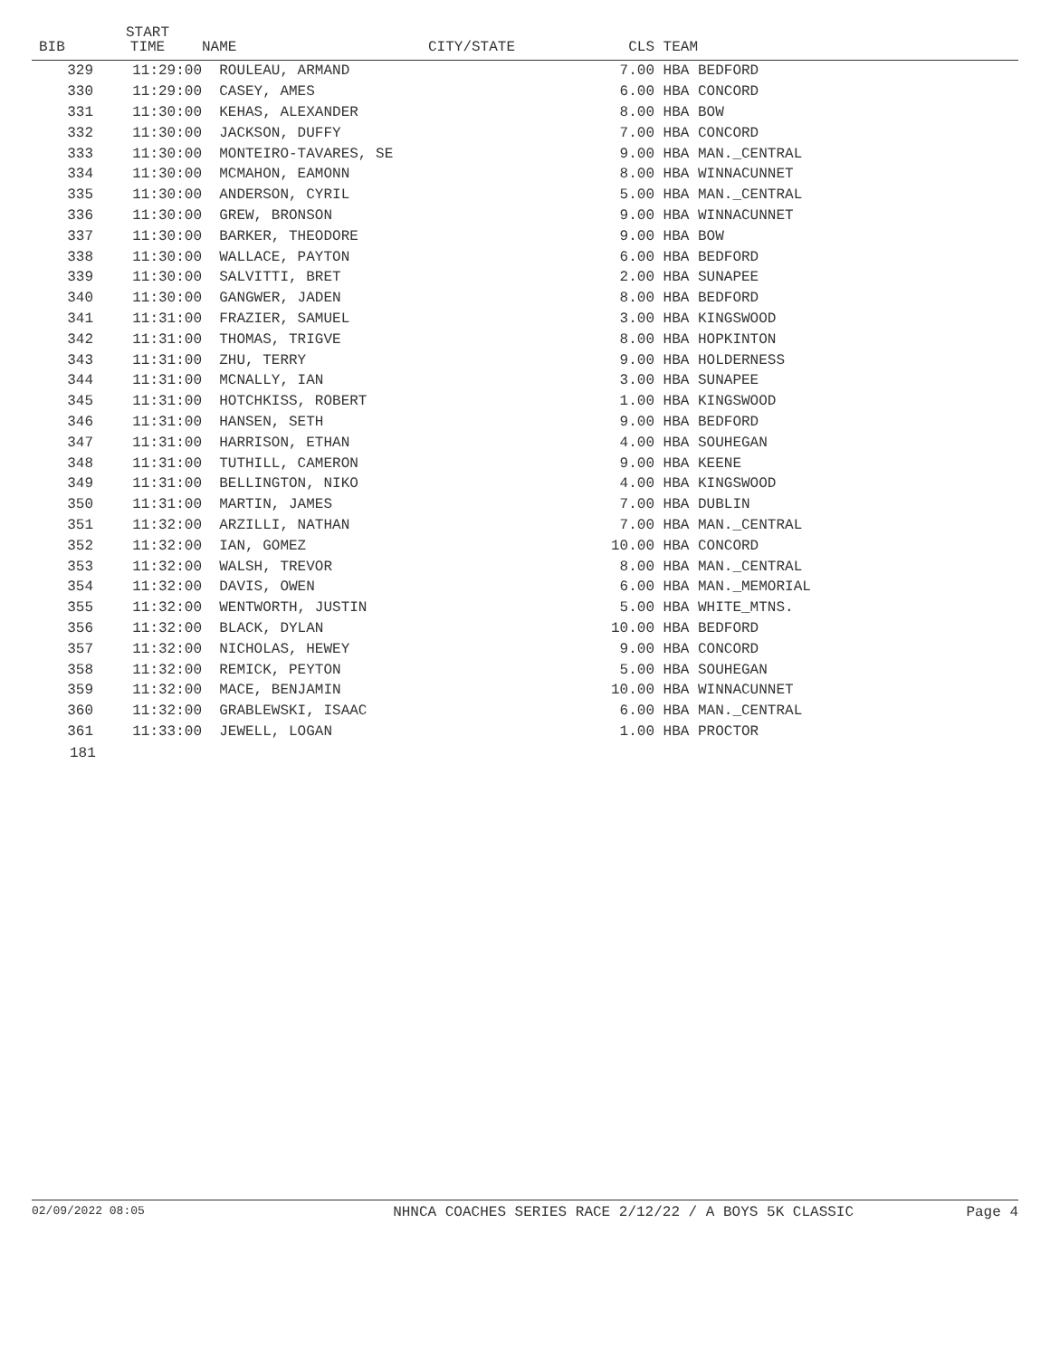| BIB | START TIME | NAME | CITY/STATE | CLS | TEAM |
| --- | --- | --- | --- | --- | --- |
| 329 | 11:29:00 | ROULEAU, ARMAND | | 7.00 | HBA BEDFORD |
| 330 | 11:29:00 | CASEY, AMES | | 6.00 | HBA CONCORD |
| 331 | 11:30:00 | KEHAS, ALEXANDER | | 8.00 | HBA BOW |
| 332 | 11:30:00 | JACKSON, DUFFY | | 7.00 | HBA CONCORD |
| 333 | 11:30:00 | MONTEIRO-TAVARES, SE | | 9.00 | HBA MAN._CENTRAL |
| 334 | 11:30:00 | MCMAHON, EAMONN | | 8.00 | HBA WINNACUNNET |
| 335 | 11:30:00 | ANDERSON, CYRIL | | 5.00 | HBA MAN._CENTRAL |
| 336 | 11:30:00 | GREW, BRONSON | | 9.00 | HBA WINNACUNNET |
| 337 | 11:30:00 | BARKER, THEODORE | | 9.00 | HBA BOW |
| 338 | 11:30:00 | WALLACE, PAYTON | | 6.00 | HBA BEDFORD |
| 339 | 11:30:00 | SALVITTI, BRET | | 2.00 | HBA SUNAPEE |
| 340 | 11:30:00 | GANGWER, JADEN | | 8.00 | HBA BEDFORD |
| 341 | 11:31:00 | FRAZIER, SAMUEL | | 3.00 | HBA KINGSWOOD |
| 342 | 11:31:00 | THOMAS, TRIGVE | | 8.00 | HBA HOPKINTON |
| 343 | 11:31:00 | ZHU, TERRY | | 9.00 | HBA HOLDERNESS |
| 344 | 11:31:00 | MCNALLY, IAN | | 3.00 | HBA SUNAPEE |
| 345 | 11:31:00 | HOTCHKISS, ROBERT | | 1.00 | HBA KINGSWOOD |
| 346 | 11:31:00 | HANSEN, SETH | | 9.00 | HBA BEDFORD |
| 347 | 11:31:00 | HARRISON, ETHAN | | 4.00 | HBA SOUHEGAN |
| 348 | 11:31:00 | TUTHILL, CAMERON | | 9.00 | HBA KEENE |
| 349 | 11:31:00 | BELLINGTON, NIKO | | 4.00 | HBA KINGSWOOD |
| 350 | 11:31:00 | MARTIN, JAMES | | 7.00 | HBA DUBLIN |
| 351 | 11:32:00 | ARZILLI, NATHAN | | 7.00 | HBA MAN._CENTRAL |
| 352 | 11:32:00 | IAN, GOMEZ | | 10.00 | HBA CONCORD |
| 353 | 11:32:00 | WALSH, TREVOR | | 8.00 | HBA MAN._CENTRAL |
| 354 | 11:32:00 | DAVIS, OWEN | | 6.00 | HBA MAN._MEMORIAL |
| 355 | 11:32:00 | WENTWORTH, JUSTIN | | 5.00 | HBA WHITE_MTNS. |
| 356 | 11:32:00 | BLACK, DYLAN | | 10.00 | HBA BEDFORD |
| 357 | 11:32:00 | NICHOLAS, HEWEY | | 9.00 | HBA CONCORD |
| 358 | 11:32:00 | REMICK, PEYTON | | 5.00 | HBA SOUHEGAN |
| 359 | 11:32:00 | MACE, BENJAMIN | | 10.00 | HBA WINNACUNNET |
| 360 | 11:32:00 | GRABLEWSKI, ISAAC | | 6.00 | HBA MAN._CENTRAL |
| 361 | 11:33:00 | JEWELL, LOGAN | | 1.00 | HBA PROCTOR |
181
02/09/2022 08:05 NHNCA COACHES SERIES RACE 2/12/22 / A BOYS 5K CLASSIC Page 4